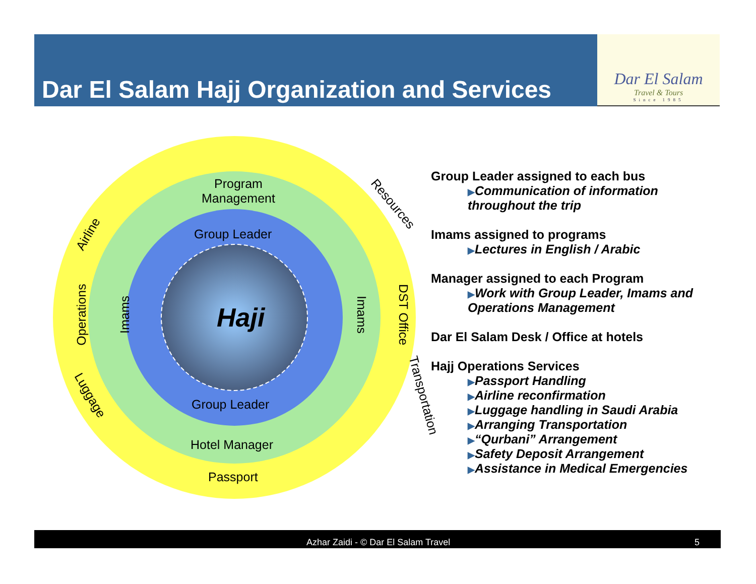Dar El Salam Hajj Organization and Services
Dar El Salam
Travel & Tours
Since 1985
Program
Management
Group Leader
Haji
Group Leader
Hotel Manager
Passport
Airline
Resources
Operations Imams Imams DST Office
Luggage Transportation
Group Leader assigned to each bus
▶Communication of information
throughout the trip
Imams assigned to programs
▶Lectures in English / Arabic
Manager assigned to each Program
▶Work with Group Leader, Imams and Operations Management
Dar El Salam Desk / Office at hotels
Hajj Operations Services
▶Passport Handling
▶Airline reconfirmation
▶Luggage handling in Saudi Arabia
▶Arranging Transportation
▶“Qurbani” Arrangement
▶Safety Deposit Arrangement
▶Assistance in Medical Emergencies
Azhar Zaidi - © Dar El Salam Travel 5